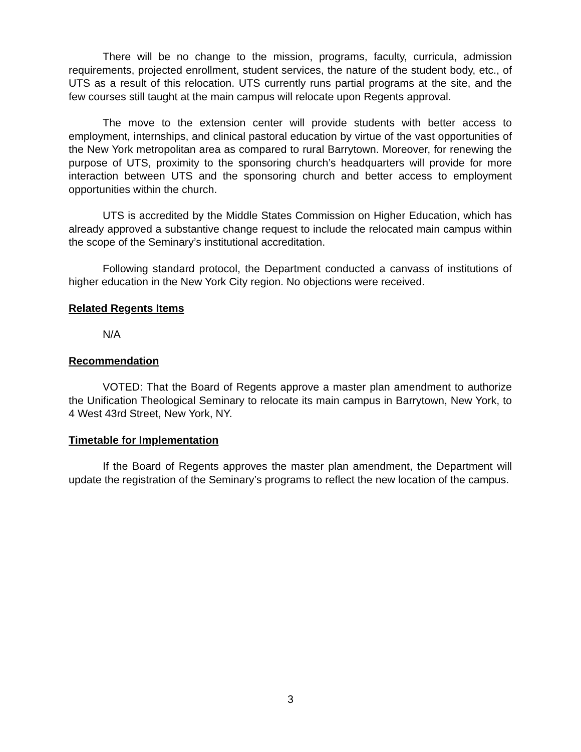There will be no change to the mission, programs, faculty, curricula, admission requirements, projected enrollment, student services, the nature of the student body, etc., of UTS as a result of this relocation. UTS currently runs partial programs at the site, and the few courses still taught at the main campus will relocate upon Regents approval.
The move to the extension center will provide students with better access to employment, internships, and clinical pastoral education by virtue of the vast opportunities of the New York metropolitan area as compared to rural Barrytown. Moreover, for renewing the purpose of UTS, proximity to the sponsoring church’s headquarters will provide for more interaction between UTS and the sponsoring church and better access to employment opportunities within the church.
UTS is accredited by the Middle States Commission on Higher Education, which has already approved a substantive change request to include the relocated main campus within the scope of the Seminary’s institutional accreditation.
Following standard protocol, the Department conducted a canvass of institutions of higher education in the New York City region. No objections were received.
Related Regents Items
N/A
Recommendation
VOTED: That the Board of Regents approve a master plan amendment to authorize the Unification Theological Seminary to relocate its main campus in Barrytown, New York, to 4 West 43rd Street, New York, NY.
Timetable for Implementation
If the Board of Regents approves the master plan amendment, the Department will update the registration of the Seminary’s programs to reflect the new location of the campus.
3